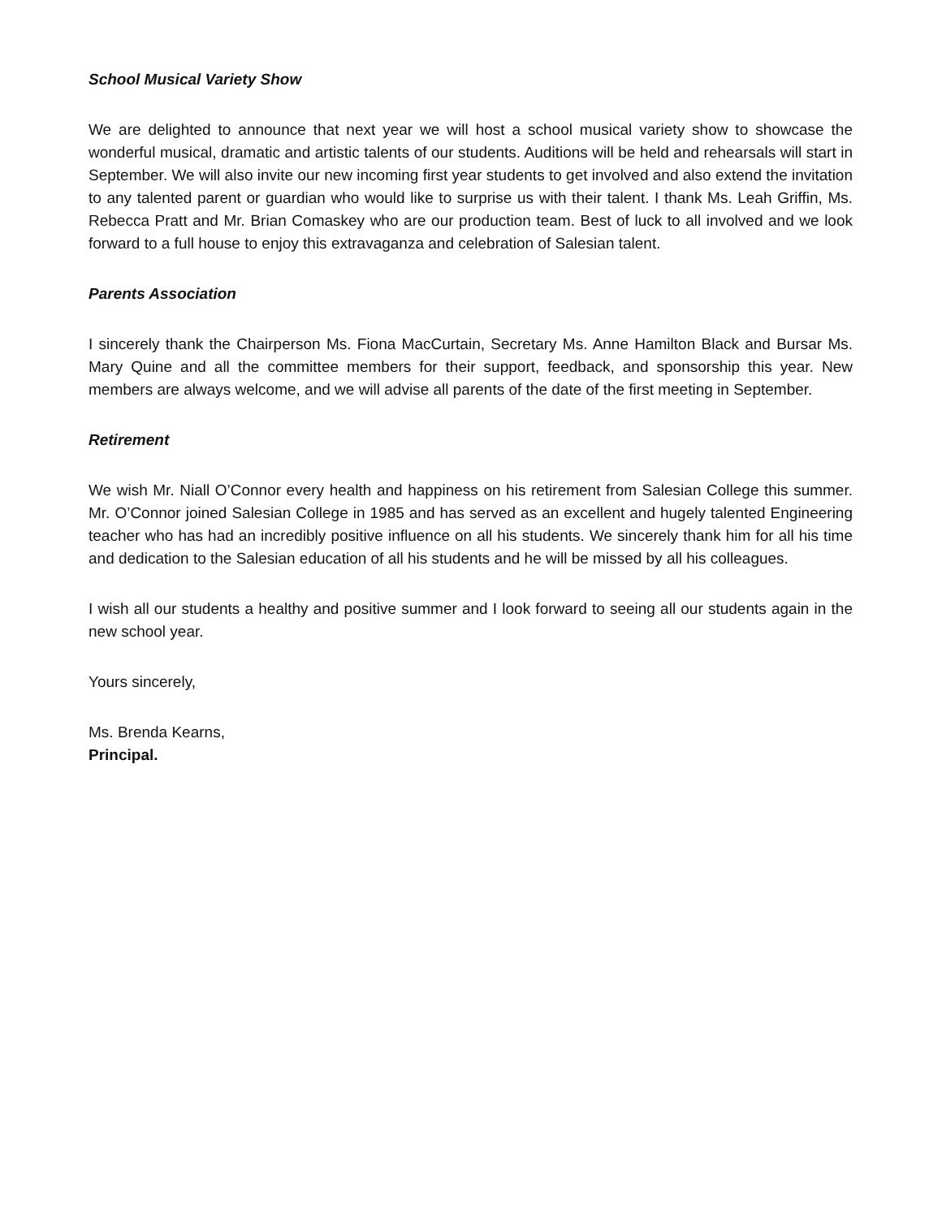School Musical Variety Show
We are delighted to announce that next year we will host a school musical variety show to showcase the wonderful musical, dramatic and artistic talents of our students. Auditions will be held and rehearsals will start in September. We will also invite our new incoming first year students to get involved and also extend the invitation to any talented parent or guardian who would like to surprise us with their talent. I thank Ms. Leah Griffin, Ms. Rebecca Pratt and Mr. Brian Comaskey who are our production team. Best of luck to all involved and we look forward to a full house to enjoy this extravaganza and celebration of Salesian talent.
Parents Association
I sincerely thank the Chairperson Ms. Fiona MacCurtain, Secretary Ms. Anne Hamilton Black and Bursar Ms. Mary Quine and all the committee members for their support, feedback, and sponsorship this year. New members are always welcome, and we will advise all parents of the date of the first meeting in September.
Retirement
We wish Mr. Niall O’Connor every health and happiness on his retirement from Salesian College this summer. Mr. O’Connor joined Salesian College in 1985 and has served as an excellent and hugely talented Engineering teacher who has had an incredibly positive influence on all his students. We sincerely thank him for all his time and dedication to the Salesian education of all his students and he will be missed by all his colleagues.
I wish all our students a healthy and positive summer and I look forward to seeing all our students again in the new school year.
Yours sincerely,
Ms. Brenda Kearns,
Principal.